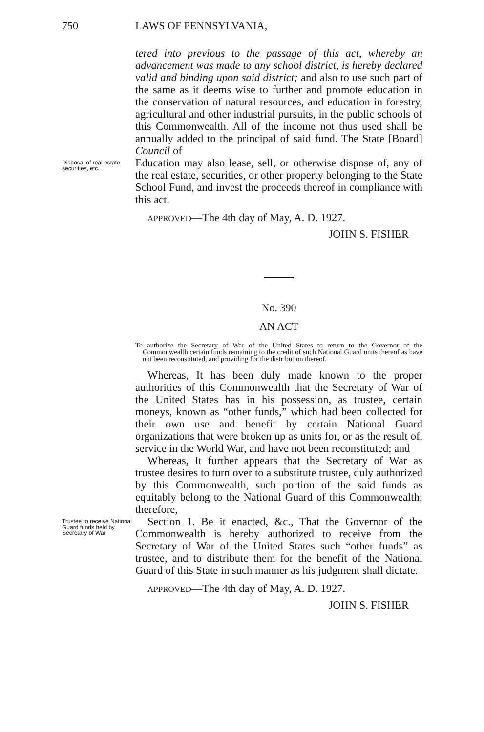750 LAWS OF PENNSYLVANIA,
tered into previous to the passage of this act, whereby an advancement was made to any school district, is hereby declared valid and binding upon said district; and also to use such part of the same as it deems wise to further and promote education in the conservation of natural resources, and education in forestry, agricultural and other industrial pursuits, in the public schools of this Commonwealth. All of the income not thus used shall be annually added to the principal of said fund. The State [Board] Council of
Disposal of real estate, securities, etc.
Education may also lease, sell, or otherwise dispose of, any of the real estate, securities, or other property belonging to the State School Fund, and invest the proceeds thereof in compliance with this act.
APPROVED—The 4th day of May, A. D. 1927.
JOHN S. FISHER
No. 390
AN ACT
To authorize the Secretary of War of the United States to return to the Governor of the Commonwealth certain funds remaining to the credit of such National Guard units thereof as have not been reconstituted, and providing for the distribution thereof.
Whereas, It has been duly made known to the proper authorities of this Commonwealth that the Secretary of War of the United States has in his possession, as trustee, certain moneys, known as “other funds,” which had been collected for their own use and benefit by certain National Guard organizations that were broken up as units for, or as the result of, service in the World War, and have not been reconstituted; and
Whereas, It further appears that the Secretary of War as trustee desires to turn over to a substitute trustee, duly authorized by this Commonwealth, such portion of the said funds as equitably belong to the National Guard of this Commonwealth; therefore,
Trustee to receive National Guard funds held by Secretary of War
Section 1. Be it enacted, &c., That the Governor of the Commonwealth is hereby authorized to receive from the Secretary of War of the United States such “other funds” as trustee, and to distribute them for the benefit of the National Guard of this State in such manner as his judgment shall dictate.
APPROVED—The 4th day of May, A. D. 1927.
JOHN S. FISHER